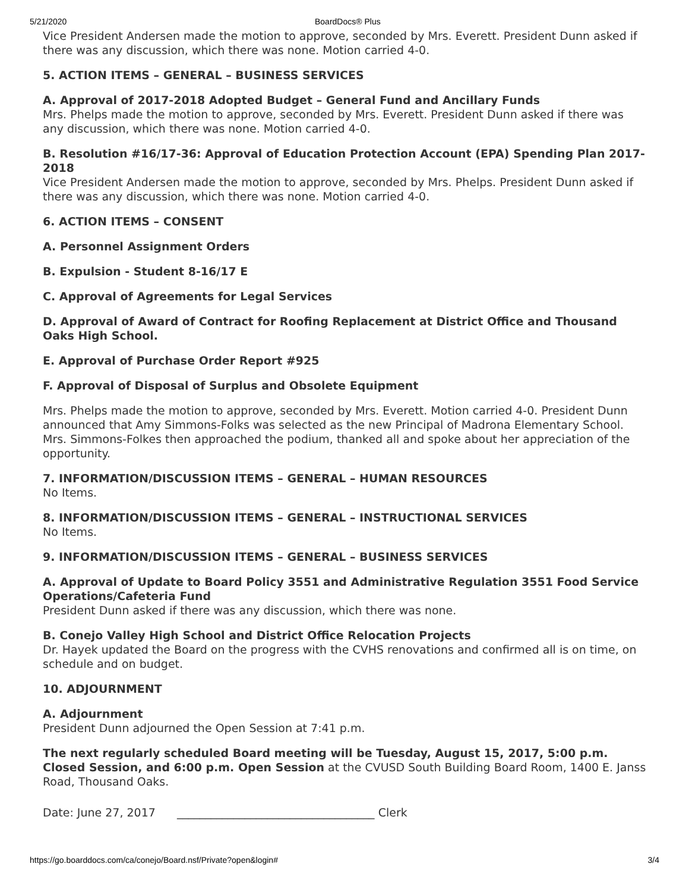5/21/2020 BoardDocs® Plus
Vice President Andersen made the motion to approve, seconded by Mrs. Everett. President Dunn asked if there was any discussion, which there was none. Motion carried 4-0.
5. ACTION ITEMS – GENERAL – BUSINESS SERVICES
A. Approval of 2017-2018 Adopted Budget – General Fund and Ancillary Funds
Mrs. Phelps made the motion to approve, seconded by Mrs. Everett. President Dunn asked if there was any discussion, which there was none. Motion carried 4-0.
B. Resolution #16/17-36: Approval of Education Protection Account (EPA) Spending Plan 2017-2018
Vice President Andersen made the motion to approve, seconded by Mrs. Phelps. President Dunn asked if there was any discussion, which there was none. Motion carried 4-0.
6. ACTION ITEMS – CONSENT
A. Personnel Assignment Orders
B. Expulsion - Student 8-16/17 E
C. Approval of Agreements for Legal Services
D. Approval of Award of Contract for Roofing Replacement at District Office and Thousand Oaks High School.
E. Approval of Purchase Order Report #925
F. Approval of Disposal of Surplus and Obsolete Equipment
Mrs. Phelps made the motion to approve, seconded by Mrs. Everett. Motion carried 4-0. President Dunn announced that Amy Simmons-Folks was selected as the new Principal of Madrona Elementary School. Mrs. Simmons-Folkes then approached the podium, thanked all and spoke about her appreciation of the opportunity.
7. INFORMATION/DISCUSSION ITEMS – GENERAL – HUMAN RESOURCES
No Items.
8. INFORMATION/DISCUSSION ITEMS – GENERAL – INSTRUCTIONAL SERVICES
No Items.
9. INFORMATION/DISCUSSION ITEMS – GENERAL – BUSINESS SERVICES
A. Approval of Update to Board Policy 3551 and Administrative Regulation 3551 Food Service Operations/Cafeteria Fund
President Dunn asked if there was any discussion, which there was none.
B. Conejo Valley High School and District Office Relocation Projects
Dr. Hayek updated the Board on the progress with the CVHS renovations and confirmed all is on time, on schedule and on budget.
10. ADJOURNMENT
A. Adjournment
President Dunn adjourned the Open Session at 7:41 p.m.
The next regularly scheduled Board meeting will be Tuesday, August 15, 2017, 5:00 p.m. Closed Session, and 6:00 p.m. Open Session at the CVUSD South Building Board Room, 1400 E. Janss Road, Thousand Oaks.
Date: June 27, 2017 ___________________________________ Clerk
https://go.boarddocs.com/ca/conejo/Board.nsf/Private?open&login# 3/4